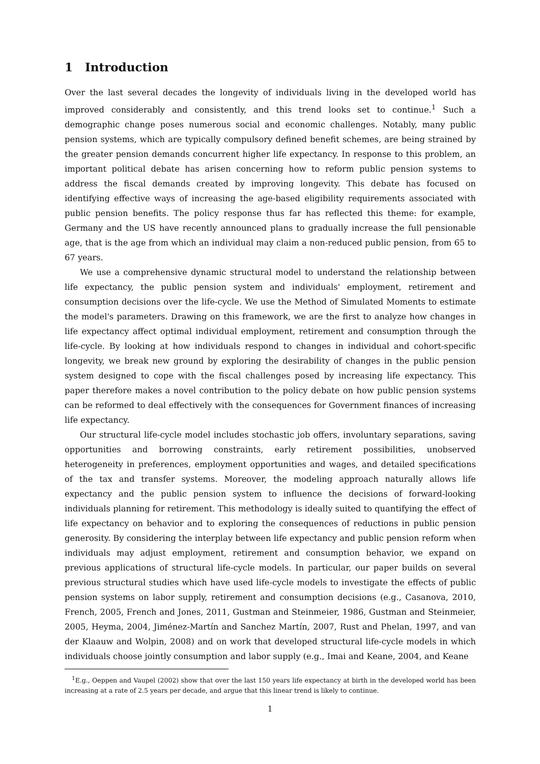1 Introduction
Over the last several decades the longevity of individuals living in the developed world has improved considerably and consistently, and this trend looks set to continue.<sup>1</sup> Such a demographic change poses numerous social and economic challenges. Notably, many public pension systems, which are typically compulsory defined benefit schemes, are being strained by the greater pension demands concurrent higher life expectancy. In response to this problem, an important political debate has arisen concerning how to reform public pension systems to address the fiscal demands created by improving longevity. This debate has focused on identifying effective ways of increasing the age-based eligibility requirements associated with public pension benefits. The policy response thus far has reflected this theme: for example, Germany and the US have recently announced plans to gradually increase the full pensionable age, that is the age from which an individual may claim a non-reduced public pension, from 65 to 67 years.
We use a comprehensive dynamic structural model to understand the relationship between life expectancy, the public pension system and individuals' employment, retirement and consumption decisions over the life-cycle. We use the Method of Simulated Moments to estimate the model's parameters. Drawing on this framework, we are the first to analyze how changes in life expectancy affect optimal individual employment, retirement and consumption through the life-cycle. By looking at how individuals respond to changes in individual and cohort-specific longevity, we break new ground by exploring the desirability of changes in the public pension system designed to cope with the fiscal challenges posed by increasing life expectancy. This paper therefore makes a novel contribution to the policy debate on how public pension systems can be reformed to deal effectively with the consequences for Government finances of increasing life expectancy.
Our structural life-cycle model includes stochastic job offers, involuntary separations, saving opportunities and borrowing constraints, early retirement possibilities, unobserved heterogeneity in preferences, employment opportunities and wages, and detailed specifications of the tax and transfer systems. Moreover, the modeling approach naturally allows life expectancy and the public pension system to influence the decisions of forward-looking individuals planning for retirement. This methodology is ideally suited to quantifying the effect of life expectancy on behavior and to exploring the consequences of reductions in public pension generosity. By considering the interplay between life expectancy and public pension reform when individuals may adjust employment, retirement and consumption behavior, we expand on previous applications of structural life-cycle models. In particular, our paper builds on several previous structural studies which have used life-cycle models to investigate the effects of public pension systems on labor supply, retirement and consumption decisions (e.g., Casanova, 2010, French, 2005, French and Jones, 2011, Gustman and Steinmeier, 1986, Gustman and Steinmeier, 2005, Heyma, 2004, Jiménez-Martín and Sanchez Martín, 2007, Rust and Phelan, 1997, and van der Klaauw and Wolpin, 2008) and on work that developed structural life-cycle models in which individuals choose jointly consumption and labor supply (e.g., Imai and Keane, 2004, and Keane
<sup>1</sup> E.g., Oeppen and Vaupel (2002) show that over the last 150 years life expectancy at birth in the developed world has been increasing at a rate of 2.5 years per decade, and argue that this linear trend is likely to continue.
1